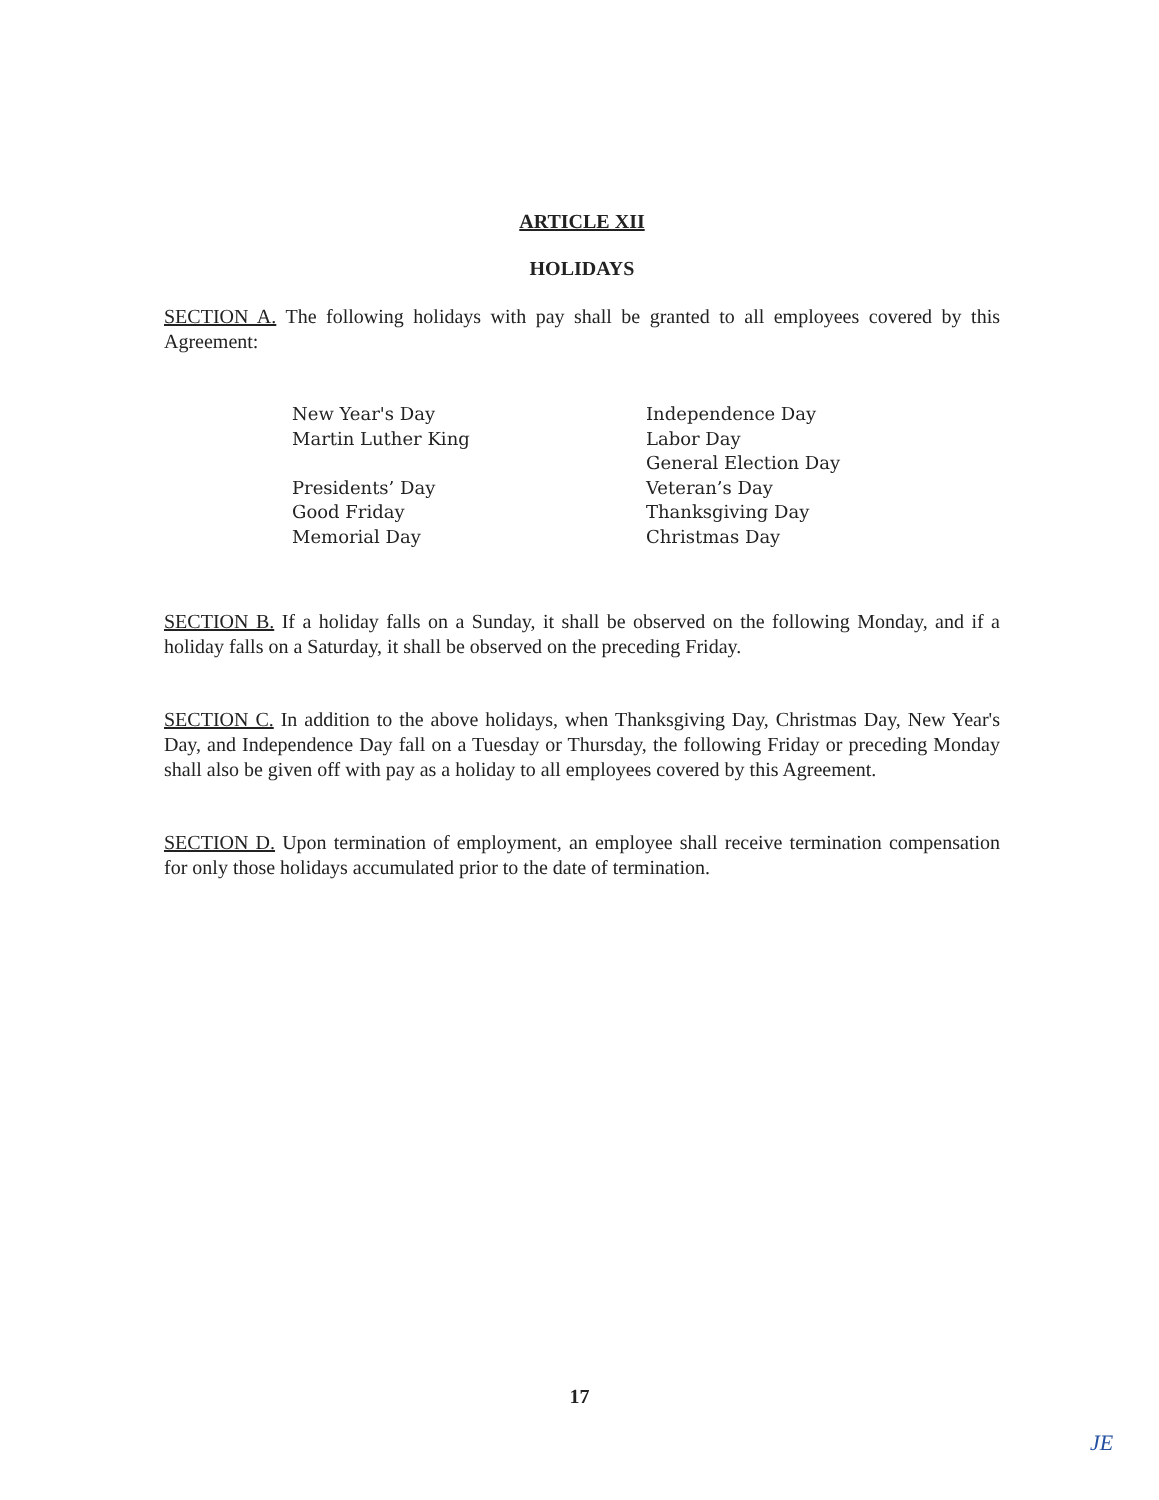ARTICLE XII
HOLIDAYS
SECTION A. The following holidays with pay shall be granted to all employees covered by this Agreement:
New Year's Day
Martin Luther King
Presidents’ Day
Good Friday
Memorial Day
Independence Day
Labor Day
General Election Day
Veteran’s Day
Thanksgiving Day
Christmas Day
SECTION B. If a holiday falls on a Sunday, it shall be observed on the following Monday, and if a holiday falls on a Saturday, it shall be observed on the preceding Friday.
SECTION C. In addition to the above holidays, when Thanksgiving Day, Christmas Day, New Year's Day, and Independence Day fall on a Tuesday or Thursday, the following Friday or preceding Monday shall also be given off with pay as a holiday to all employees covered by this Agreement.
SECTION D. Upon termination of employment, an employee shall receive termination compensation for only those holidays accumulated prior to the date of termination.
17
JE